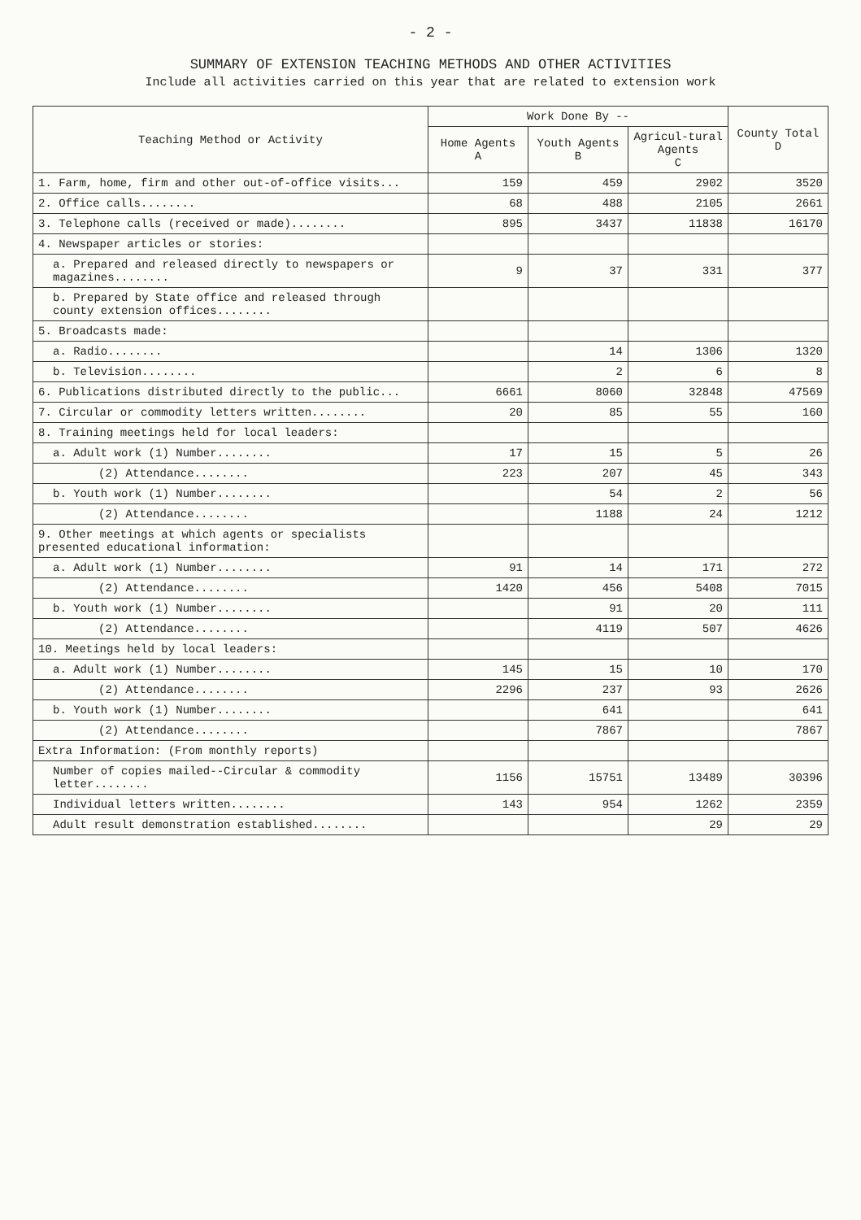- 2 -
SUMMARY OF EXTENSION TEACHING METHODS AND OTHER ACTIVITIES
Include all activities carried on this year that are related to extension work
| Teaching Method or Activity | Work Done By -- | | | County Total D |
| --- | --- | --- | --- | --- |
| | Home Agents A | Youth Agents B | Agricul-tural Agents C | |
| 1. Farm, home, firm and other out-of-office visits... | 159 | 459 | 2902 | 3520 |
| 2. Office calls........ | 68 | 488 | 2105 | 2661 |
| 3. Telephone calls (received or made)........ | 895 | 3437 | 11838 | 16170 |
| 4. Newspaper articles or stories: | | | | |
| a. Prepared and released directly to newspapers or magazines........ | 9 | 37 | 331 | 377 |
| b. Prepared by State office and released through county extension offices........ | | | | |
| 5. Broadcasts made: | | | | |
| a. Radio........ | | 14 | 1306 | 1320 |
| b. Television........ | | 2 | 6 | 8 |
| 6. Publications distributed directly to the public... | 6661 | 8060 | 32848 | 47569 |
| 7. Circular or commodity letters written........ | 20 | 85 | 55 | 160 |
| 8. Training meetings held for local leaders: | | | | |
| a. Adult work (1) Number........ | 17 | 15 | 5 | 26 |
| (2) Attendance........ | 223 | 207 | 45 | 343 |
| b. Youth work (1) Number........ | | 54 | 2 | 56 |
| (2) Attendance........ | | 1188 | 24 | 1212 |
| 9. Other meetings at which agents or specialists presented educational information: | | | | |
| a. Adult work (1) Number........ | 91 | 14 | 171 | 272 |
| (2) Attendance........ | 1420 | 456 | 5408 | 7015 |
| b. Youth work (1) Number........ | | 91 | 20 | 111 |
| (2) Attendance........ | | 4119 | 507 | 4626 |
| 10. Meetings held by local leaders: | | | | |
| a. Adult work (1) Number........ | 145 | 15 | 10 | 170 |
| (2) Attendance........ | 2296 | 237 | 93 | 2626 |
| b. Youth work (1) Number........ | | 641 | | 641 |
| (2) Attendance........ | | 7867 | | 7867 |
| Extra Information: (From monthly reports) | | | | |
| Number of copies mailed--Circular & commodity letter........ | 1156 | 15751 | 13489 | 30396 |
| Individual letters written........ | 143 | 954 | 1262 | 2359 |
| Adult result demonstration established........ | | | 29 | 29 |